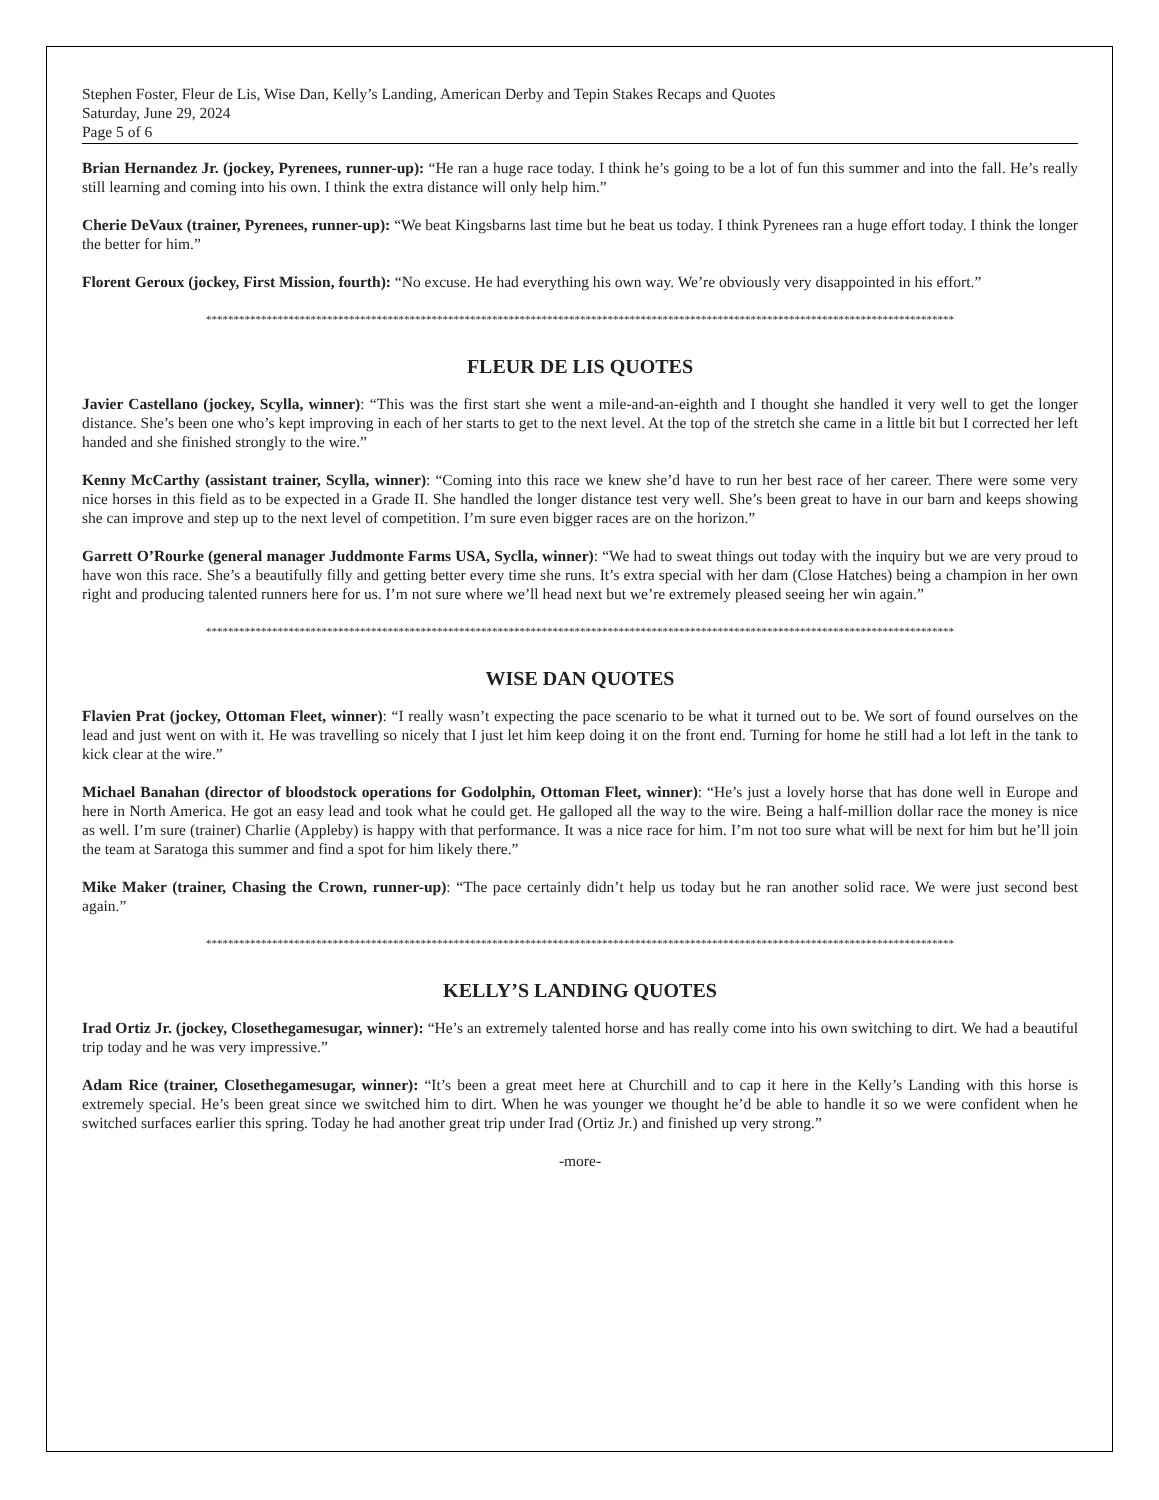Stephen Foster, Fleur de Lis, Wise Dan, Kelly’s Landing, American Derby and Tepin Stakes Recaps and Quotes
Saturday, June 29, 2024
Page 5 of 6
Brian Hernandez Jr. (jockey, Pyrenees, runner-up): “He ran a huge race today. I think he’s going to be a lot of fun this summer and into the fall. He’s really still learning and coming into his own. I think the extra distance will only help him.”
Cherie DeVaux (trainer, Pyrenees, runner-up): “We beat Kingsbarns last time but he beat us today. I think Pyrenees ran a huge effort today. I think the longer the better for him.”
Florent Geroux (jockey, First Mission, fourth): “No excuse. He had everything his own way. We’re obviously very disappointed in his effort.”
****************************************************************************************************************************************
FLEUR DE LIS QUOTES
Javier Castellano (jockey, Scylla, winner): “This was the first start she went a mile-and-an-eighth and I thought she handled it very well to get the longer distance. She’s been one who’s kept improving in each of her starts to get to the next level. At the top of the stretch she came in a little bit but I corrected her left handed and she finished strongly to the wire.”
Kenny McCarthy (assistant trainer, Scylla, winner): “Coming into this race we knew she’d have to run her best race of her career. There were some very nice horses in this field as to be expected in a Grade II. She handled the longer distance test very well. She’s been great to have in our barn and keeps showing she can improve and step up to the next level of competition. I’m sure even bigger races are on the horizon.”
Garrett O’Rourke (general manager Juddmonte Farms USA, Syclla, winner): “We had to sweat things out today with the inquiry but we are very proud to have won this race. She’s a beautifully filly and getting better every time she runs. It’s extra special with her dam (Close Hatches) being a champion in her own right and producing talented runners here for us. I’m not sure where we’ll head next but we’re extremely pleased seeing her win again.”
****************************************************************************************************************************************
WISE DAN QUOTES
Flavien Prat (jockey, Ottoman Fleet, winner): “I really wasn’t expecting the pace scenario to be what it turned out to be. We sort of found ourselves on the lead and just went on with it. He was travelling so nicely that I just let him keep doing it on the front end. Turning for home he still had a lot left in the tank to kick clear at the wire.”
Michael Banahan (director of bloodstock operations for Godolphin, Ottoman Fleet, winner): “He’s just a lovely horse that has done well in Europe and here in North America. He got an easy lead and took what he could get. He galloped all the way to the wire. Being a half-million dollar race the money is nice as well. I’m sure (trainer) Charlie (Appleby) is happy with that performance. It was a nice race for him. I’m not too sure what will be next for him but he’ll join the team at Saratoga this summer and find a spot for him likely there.”
Mike Maker (trainer, Chasing the Crown, runner-up): “The pace certainly didn’t help us today but he ran another solid race. We were just second best again.”
****************************************************************************************************************************************
KELLY’S LANDING QUOTES
Irad Ortiz Jr. (jockey, Closethegamesugar, winner): “He’s an extremely talented horse and has really come into his own switching to dirt. We had a beautiful trip today and he was very impressive.”
Adam Rice (trainer, Closethegamesugar, winner): “It’s been a great meet here at Churchill and to cap it here in the Kelly’s Landing with this horse is extremely special. He’s been great since we switched him to dirt. When he was younger we thought he’d be able to handle it so we were confident when he switched surfaces earlier this spring. Today he had another great trip under Irad (Ortiz Jr.) and finished up very strong.”
-more-